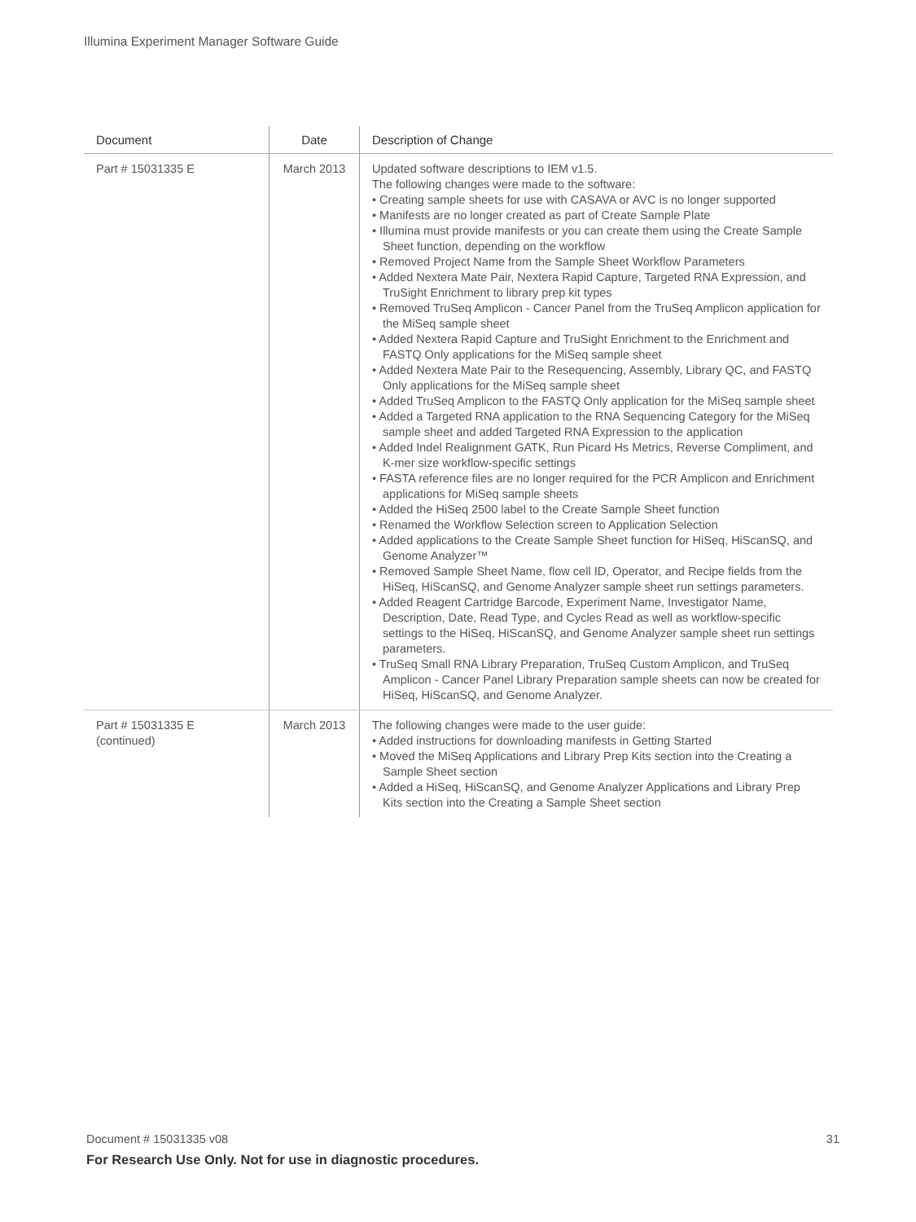Illumina Experiment Manager Software Guide
| Document | Date | Description of Change |
| --- | --- | --- |
| Part # 15031335 E | March 2013 | Updated software descriptions to IEM v1.5. The following changes were made to the software: • Creating sample sheets for use with CASAVA or AVC is no longer supported • Manifests are no longer created as part of Create Sample Plate • Illumina must provide manifests or you can create them using the Create Sample Sheet function, depending on the workflow • Removed Project Name from the Sample Sheet Workflow Parameters • Added Nextera Mate Pair, Nextera Rapid Capture, Targeted RNA Expression, and TruSight Enrichment to library prep kit types • Removed TruSeq Amplicon - Cancer Panel from the TruSeq Amplicon application for the MiSeq sample sheet • Added Nextera Rapid Capture and TruSight Enrichment to the Enrichment and FASTQ Only applications for the MiSeq sample sheet • Added Nextera Mate Pair to the Resequencing, Assembly, Library QC, and FASTQ Only applications for the MiSeq sample sheet • Added TruSeq Amplicon to the FASTQ Only application for the MiSeq sample sheet • Added a Targeted RNA application to the RNA Sequencing Category for the MiSeq sample sheet and added Targeted RNA Expression to the application • Added Indel Realignment GATK, Run Picard Hs Metrics, Reverse Compliment, and K-mer size workflow-specific settings • FASTA reference files are no longer required for the PCR Amplicon and Enrichment applications for MiSeq sample sheets • Added the HiSeq 2500 label to the Create Sample Sheet function • Renamed the Workflow Selection screen to Application Selection • Added applications to the Create Sample Sheet function for HiSeq, HiScanSQ, and Genome Analyzer™ • Removed Sample Sheet Name, flow cell ID, Operator, and Recipe fields from the HiSeq, HiScanSQ, and Genome Analyzer sample sheet run settings parameters. • Added Reagent Cartridge Barcode, Experiment Name, Investigator Name, Description, Date, Read Type, and Cycles Read as well as workflow-specific settings to the HiSeq, HiScanSQ, and Genome Analyzer sample sheet run settings parameters. • TruSeq Small RNA Library Preparation, TruSeq Custom Amplicon, and TruSeq Amplicon - Cancer Panel Library Preparation sample sheets can now be created for HiSeq, HiScanSQ, and Genome Analyzer. |
| Part # 15031335 E (continued) | March 2013 | The following changes were made to the user guide: • Added instructions for downloading manifests in Getting Started • Moved the MiSeq Applications and Library Prep Kits section into the Creating a Sample Sheet section • Added a HiSeq, HiScanSQ, and Genome Analyzer Applications and Library Prep Kits section into the Creating a Sample Sheet section |
31 Document # 15031335 v08
For Research Use Only. Not for use in diagnostic procedures.